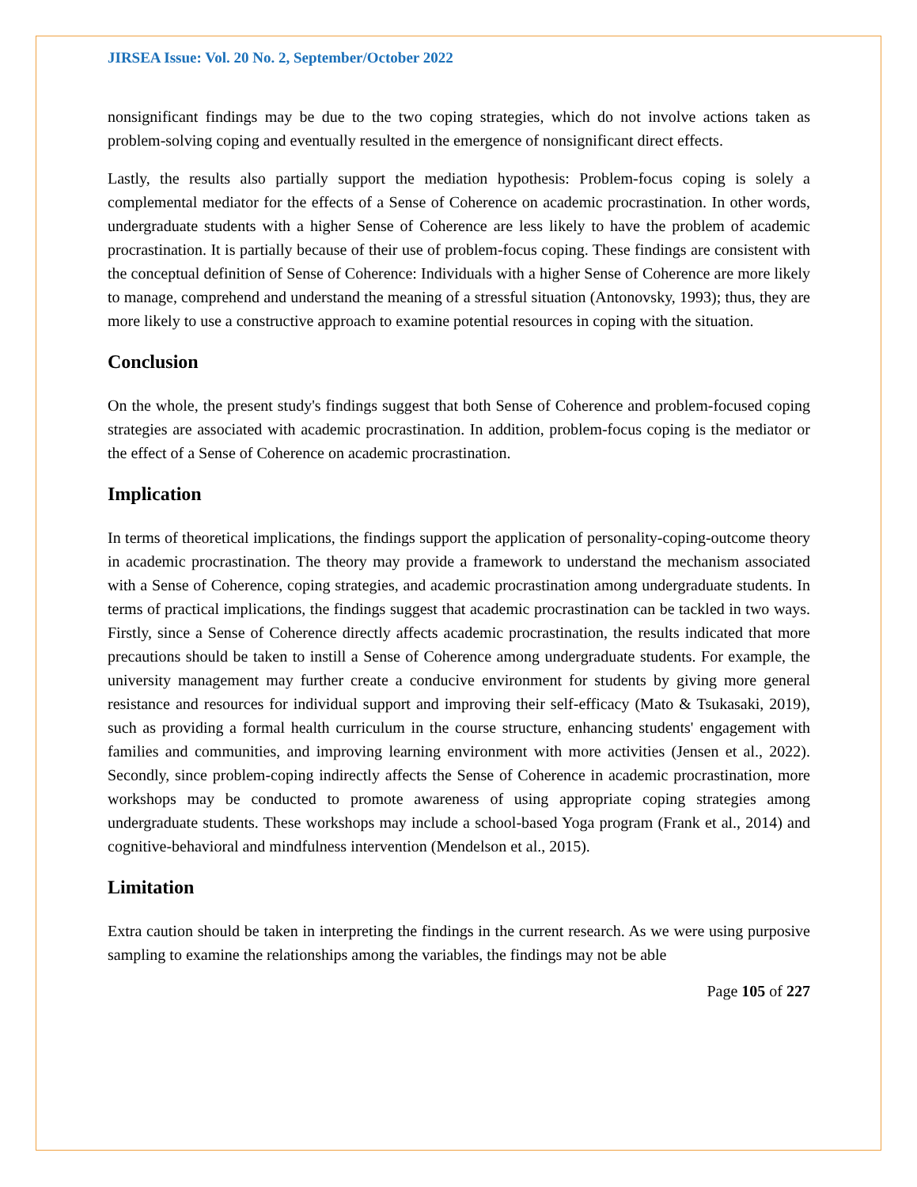JIRSEA Issue: Vol. 20 No. 2, September/October 2022
nonsignificant findings may be due to the two coping strategies, which do not involve actions taken as problem-solving coping and eventually resulted in the emergence of nonsignificant direct effects.
Lastly, the results also partially support the mediation hypothesis: Problem-focus coping is solely a complemental mediator for the effects of a Sense of Coherence on academic procrastination. In other words, undergraduate students with a higher Sense of Coherence are less likely to have the problem of academic procrastination. It is partially because of their use of problem-focus coping. These findings are consistent with the conceptual definition of Sense of Coherence: Individuals with a higher Sense of Coherence are more likely to manage, comprehend and understand the meaning of a stressful situation (Antonovsky, 1993); thus, they are more likely to use a constructive approach to examine potential resources in coping with the situation.
Conclusion
On the whole, the present study's findings suggest that both Sense of Coherence and problem-focused coping strategies are associated with academic procrastination. In addition, problem-focus coping is the mediator or the effect of a Sense of Coherence on academic procrastination.
Implication
In terms of theoretical implications, the findings support the application of personality-coping-outcome theory in academic procrastination. The theory may provide a framework to understand the mechanism associated with a Sense of Coherence, coping strategies, and academic procrastination among undergraduate students. In terms of practical implications, the findings suggest that academic procrastination can be tackled in two ways. Firstly, since a Sense of Coherence directly affects academic procrastination, the results indicated that more precautions should be taken to instill a Sense of Coherence among undergraduate students. For example, the university management may further create a conducive environment for students by giving more general resistance and resources for individual support and improving their self-efficacy (Mato & Tsukasaki, 2019), such as providing a formal health curriculum in the course structure, enhancing students' engagement with families and communities, and improving learning environment with more activities (Jensen et al., 2022). Secondly, since problem-coping indirectly affects the Sense of Coherence in academic procrastination, more workshops may be conducted to promote awareness of using appropriate coping strategies among undergraduate students. These workshops may include a school-based Yoga program (Frank et al., 2014) and cognitive-behavioral and mindfulness intervention (Mendelson et al., 2015).
Limitation
Extra caution should be taken in interpreting the findings in the current research. As we were using purposive sampling to examine the relationships among the variables, the findings may not be able
Page 105 of 227